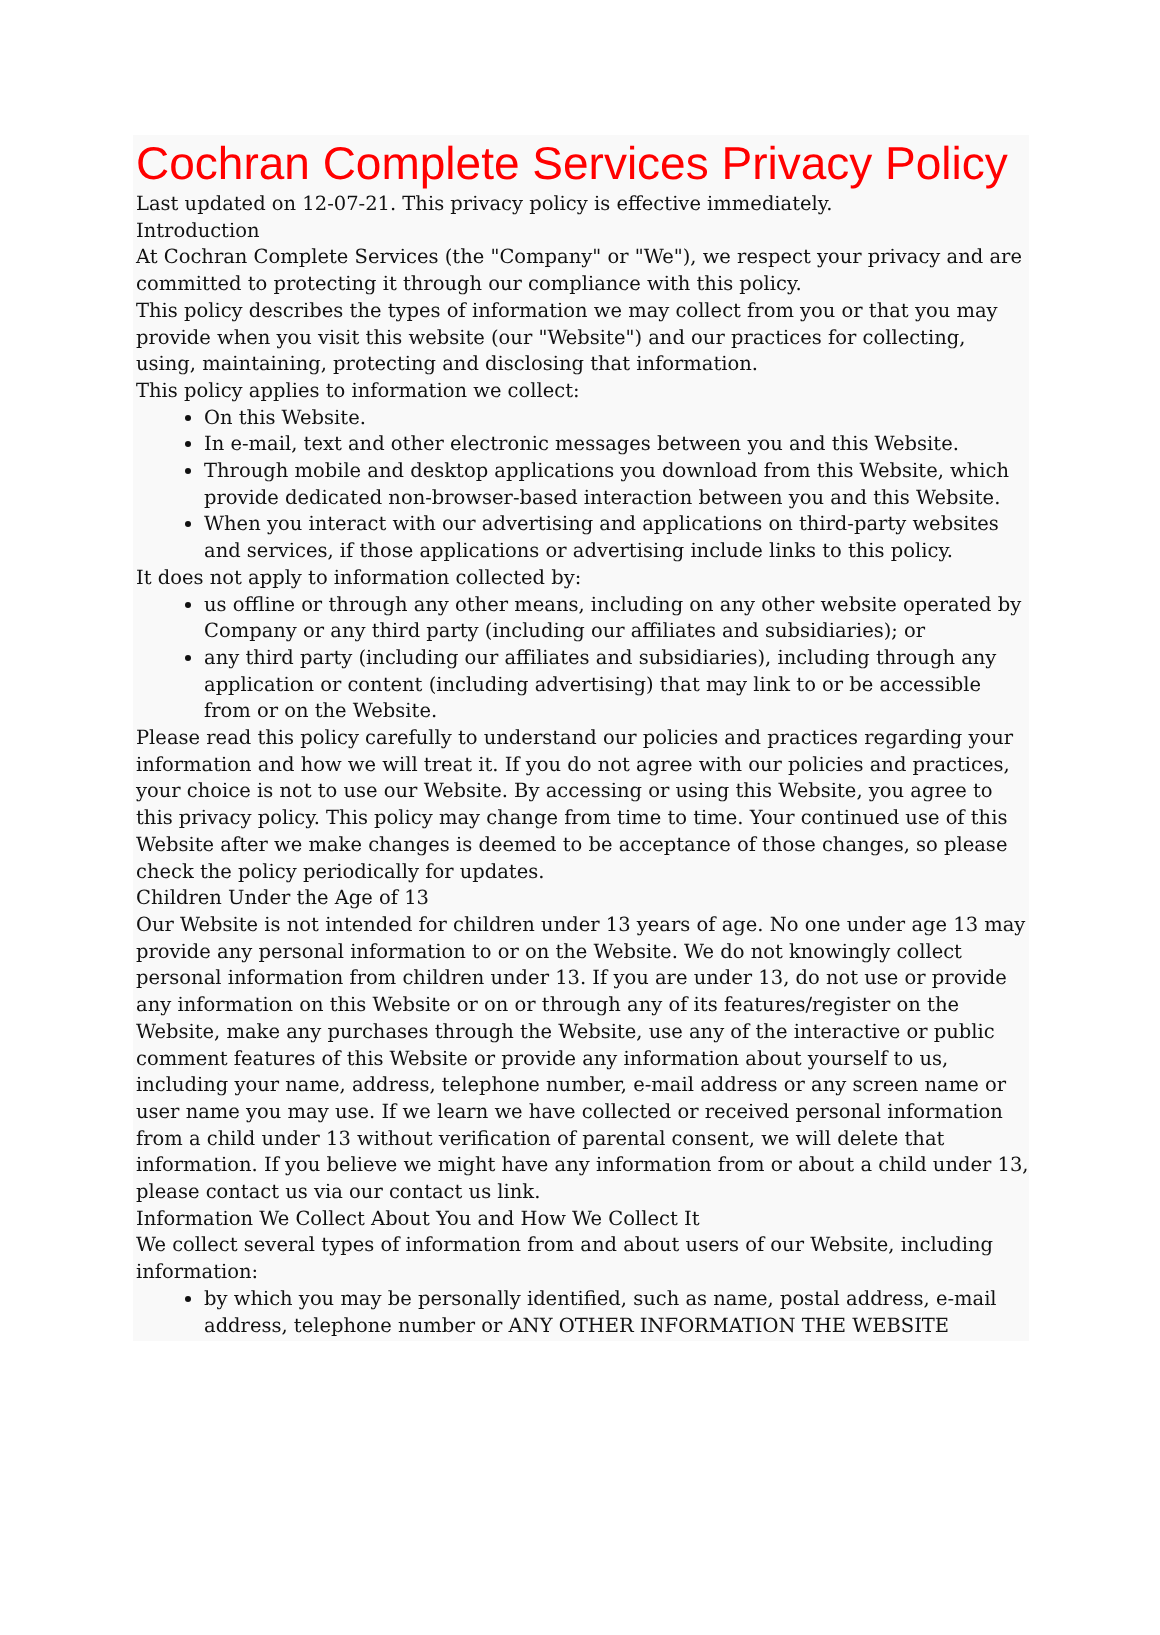Cochran Complete Services Privacy Policy
Last updated on 12-07-21. This privacy policy is effective immediately.
Introduction
At Cochran Complete Services (the "Company" or "We"), we respect your privacy and are committed to protecting it through our compliance with this policy.
This policy describes the types of information we may collect from you or that you may provide when you visit this website (our "Website") and our practices for collecting, using, maintaining, protecting and disclosing that information.
This policy applies to information we collect:
On this Website.
In e-mail, text and other electronic messages between you and this Website.
Through mobile and desktop applications you download from this Website, which provide dedicated non-browser-based interaction between you and this Website.
When you interact with our advertising and applications on third-party websites and services, if those applications or advertising include links to this policy.
It does not apply to information collected by:
us offline or through any other means, including on any other website operated by Company or any third party (including our affiliates and subsidiaries); or
any third party (including our affiliates and subsidiaries), including through any application or content (including advertising) that may link to or be accessible from or on the Website.
Please read this policy carefully to understand our policies and practices regarding your information and how we will treat it. If you do not agree with our policies and practices, your choice is not to use our Website. By accessing or using this Website, you agree to this privacy policy. This policy may change from time to time. Your continued use of this Website after we make changes is deemed to be acceptance of those changes, so please check the policy periodically for updates.
Children Under the Age of 13
Our Website is not intended for children under 13 years of age. No one under age 13 may provide any personal information to or on the Website. We do not knowingly collect personal information from children under 13. If you are under 13, do not use or provide any information on this Website or on or through any of its features/register on the Website, make any purchases through the Website, use any of the interactive or public comment features of this Website or provide any information about yourself to us, including your name, address, telephone number, e-mail address or any screen name or user name you may use. If we learn we have collected or received personal information from a child under 13 without verification of parental consent, we will delete that information. If you believe we might have any information from or about a child under 13, please contact us via our contact us link.
Information We Collect About You and How We Collect It
We collect several types of information from and about users of our Website, including information:
by which you may be personally identified, such as name, postal address, e-mail address, telephone number or ANY OTHER INFORMATION THE WEBSITE